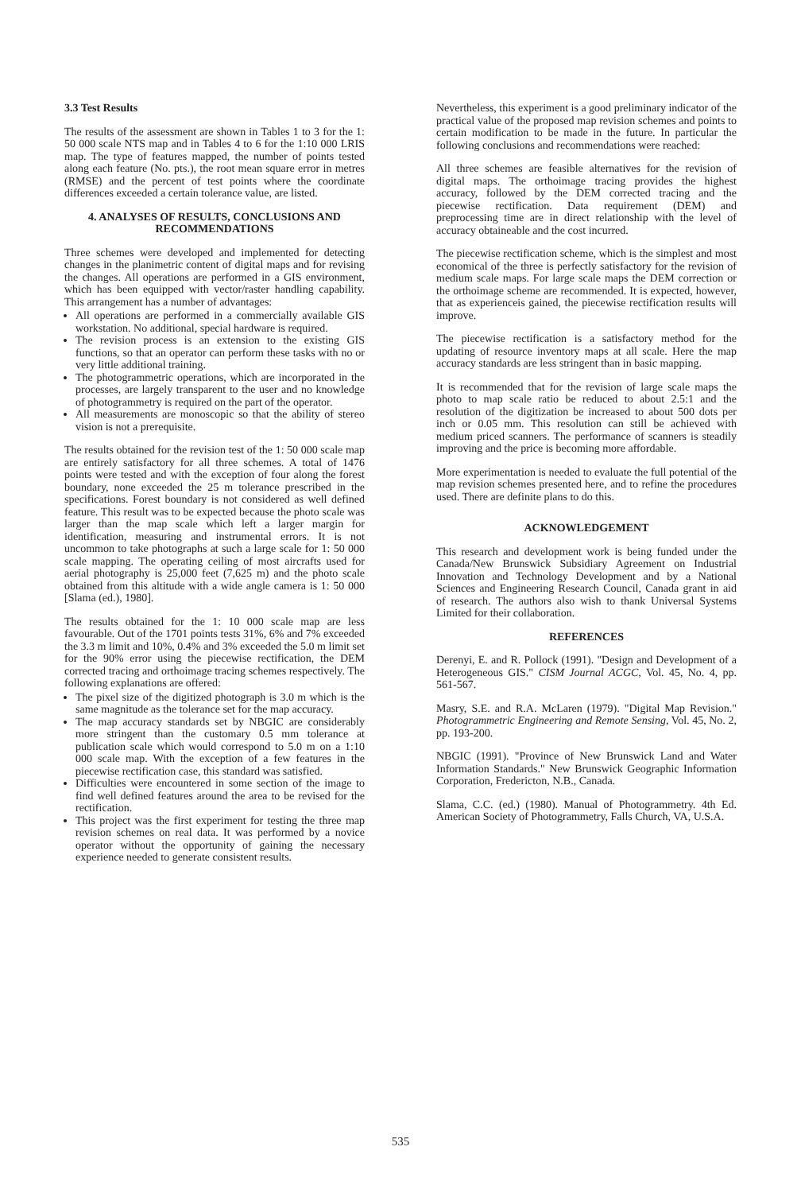3.3 Test Results
The results of the assessment are shown in Tables 1 to 3 for the 1: 50 000 scale NTS map and in Tables 4 to 6 for the 1:10 000 LRIS map. The type of features mapped, the number of points tested along each feature (No. pts.), the root mean square error in metres (RMSE) and the percent of test points where the coordinate differences exceeded a certain tolerance value, are listed.
4. ANALYSES OF RESULTS, CONCLUSIONS AND RECOMMENDATIONS
Three schemes were developed and implemented for detecting changes in the planimetric content of digital maps and for revising the changes. All operations are performed in a GIS environment, which has been equipped with vector/raster handling capability. This arrangement has a number of advantages:
All operations are performed in a commercially available GIS workstation. No additional, special hardware is required.
The revision process is an extension to the existing GIS functions, so that an operator can perform these tasks with no or very little additional training.
The photogrammetric operations, which are incorporated in the processes, are largely transparent to the user and no knowledge of photogrammetry is required on the part of the operator.
All measurements are monoscopic so that the ability of stereo vision is not a prerequisite.
The results obtained for the revision test of the 1: 50 000 scale map are entirely satisfactory for all three schemes. A total of 1476 points were tested and with the exception of four along the forest boundary, none exceeded the 25 m tolerance prescribed in the specifications. Forest boundary is not considered as well defined feature. This result was to be expected because the photo scale was larger than the map scale which left a larger margin for identification, measuring and instrumental errors. It is not uncommon to take photographs at such a large scale for 1: 50 000 scale mapping. The operating ceiling of most aircrafts used for aerial photography is 25,000 feet (7,625 m) and the photo scale obtained from this altitude with a wide angle camera is 1: 50 000 [Slama (ed.), 1980].
The results obtained for the 1: 10 000 scale map are less favourable. Out of the 1701 points tests 31%, 6% and 7% exceeded the 3.3 m limit and 10%, 0.4% and 3% exceeded the 5.0 m limit set for the 90% error using the piecewise rectification, the DEM corrected tracing and orthoimage tracing schemes respectively. The following explanations are offered:
The pixel size of the digitized photograph is 3.0 m which is the same magnitude as the tolerance set for the map accuracy.
The map accuracy standards set by NBGIC are considerably more stringent than the customary 0.5 mm tolerance at publication scale which would correspond to 5.0 m on a 1:10 000 scale map. With the exception of a few features in the piecewise rectification case, this standard was satisfied.
Difficulties were encountered in some section of the image to find well defined features around the area to be revised for the rectification.
This project was the first experiment for testing the three map revision schemes on real data. It was performed by a novice operator without the opportunity of gaining the necessary experience needed to generate consistent results.
Nevertheless, this experiment is a good preliminary indicator of the practical value of the proposed map revision schemes and points to certain modification to be made in the future. In particular the following conclusions and recommendations were reached:
All three schemes are feasible alternatives for the revision of digital maps. The orthoimage tracing provides the highest accuracy, followed by the DEM corrected tracing and the piecewise rectification. Data requirement (DEM) and preprocessing time are in direct relationship with the level of accuracy obtaineable and the cost incurred.
The piecewise rectification scheme, which is the simplest and most economical of the three is perfectly satisfactory for the revision of medium scale maps. For large scale maps the DEM correction or the orthoimage scheme are recommended. It is expected, however, that as experienceis gained, the piecewise rectification results will improve.
The piecewise rectification is a satisfactory method for the updating of resource inventory maps at all scale. Here the map accuracy standards are less stringent than in basic mapping.
It is recommended that for the revision of large scale maps the photo to map scale ratio be reduced to about 2.5:1 and the resolution of the digitization be increased to about 500 dots per inch or 0.05 mm. This resolution can still be achieved with medium priced scanners. The performance of scanners is steadily improving and the price is becoming more affordable.
More experimentation is needed to evaluate the full potential of the map revision schemes presented here, and to refine the procedures used. There are definite plans to do this.
ACKNOWLEDGEMENT
This research and development work is being funded under the Canada/New Brunswick Subsidiary Agreement on Industrial Innovation and Technology Development and by a National Sciences and Engineering Research Council, Canada grant in aid of research. The authors also wish to thank Universal Systems Limited for their collaboration.
REFERENCES
Derenyi, E. and R. Pollock (1991). "Design and Development of a Heterogeneous GIS." CISM Journal ACGC, Vol. 45, No. 4, pp. 561-567.
Masry, S.E. and R.A. McLaren (1979). "Digital Map Revision." Photogrammetric Engineering and Remote Sensing, Vol. 45, No. 2, pp. 193-200.
NBGIC (1991). "Province of New Brunswick Land and Water Information Standards." New Brunswick Geographic Information Corporation, Fredericton, N.B., Canada.
Slama, C.C. (ed.) (1980). Manual of Photogrammetry. 4th Ed. American Society of Photogrammetry, Falls Church, VA, U.S.A.
535